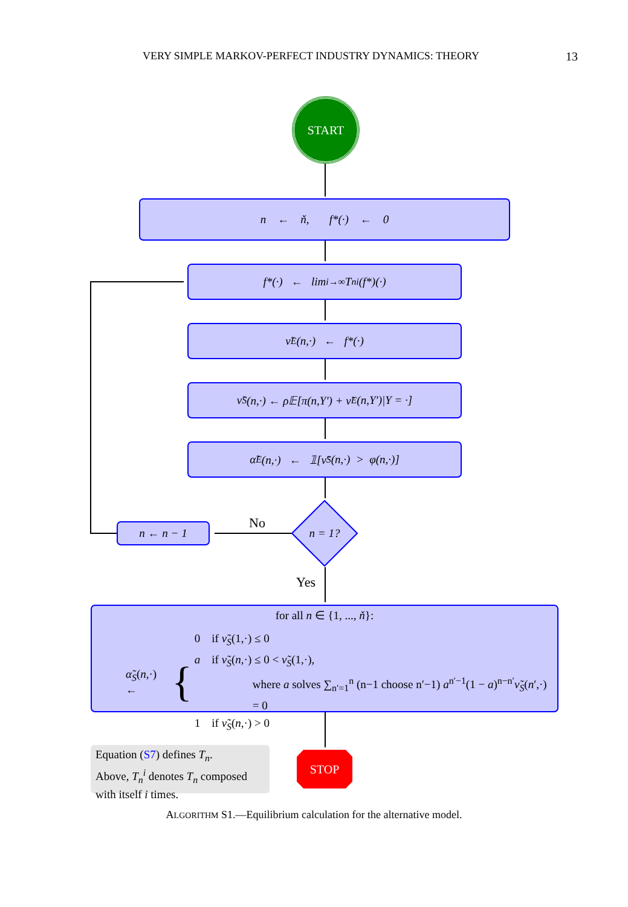VERY SIMPLE MARKOV-PERFECT INDUSTRY DYNAMICS: THEORY 13
START
n ← ň, f*(·) ← 0
f*(·) ← lim<sub>i→∞</sub> T<sub>n</sub><sup>i</sup>(f*)(·)
ν̃<sub>E</sub>(n,·) ← f*(·)
ν̃<sub>S</sub>(n,·) ← ρ𝔼[π(n,Y′) + ν̃<sub>E</sub>(n,Y′)|Y = ·]
α̃<sub>E</sub>(n,·) ← 𝟙[ν̃<sub>S</sub>(n,·) > φ(n,·)]
n ← n − 1 No
n = 1?
Yes
for all n ∈ {1, ..., ň}:
α̃<sub>S</sub>(n,·) ←
{
0 if ν̃<sub>S</sub>(1,·) ≤ 0
a if ν̃<sub>S</sub>(n,·) ≤ 0 < ν̃<sub>S</sub>(1,·),
where a solves ∑<sub>n′=1</sub><sup>n</sup> (n−1 choose n′−1) a<sup>n′−1</sup>(1 − a)<sup>n−n′</sup>ν̃<sub>S</sub>(n′,·) = 0
1 if ν̃<sub>S</sub>(n,·) > 0
Equation (S7) defines T<sub>n</sub>.
Above, T<sub>n</sub><sup>i</sup> denotes T<sub>n</sub> composed
with itself i times.
STOP
ALGORITHM S1.—Equilibrium calculation for the alternative model.